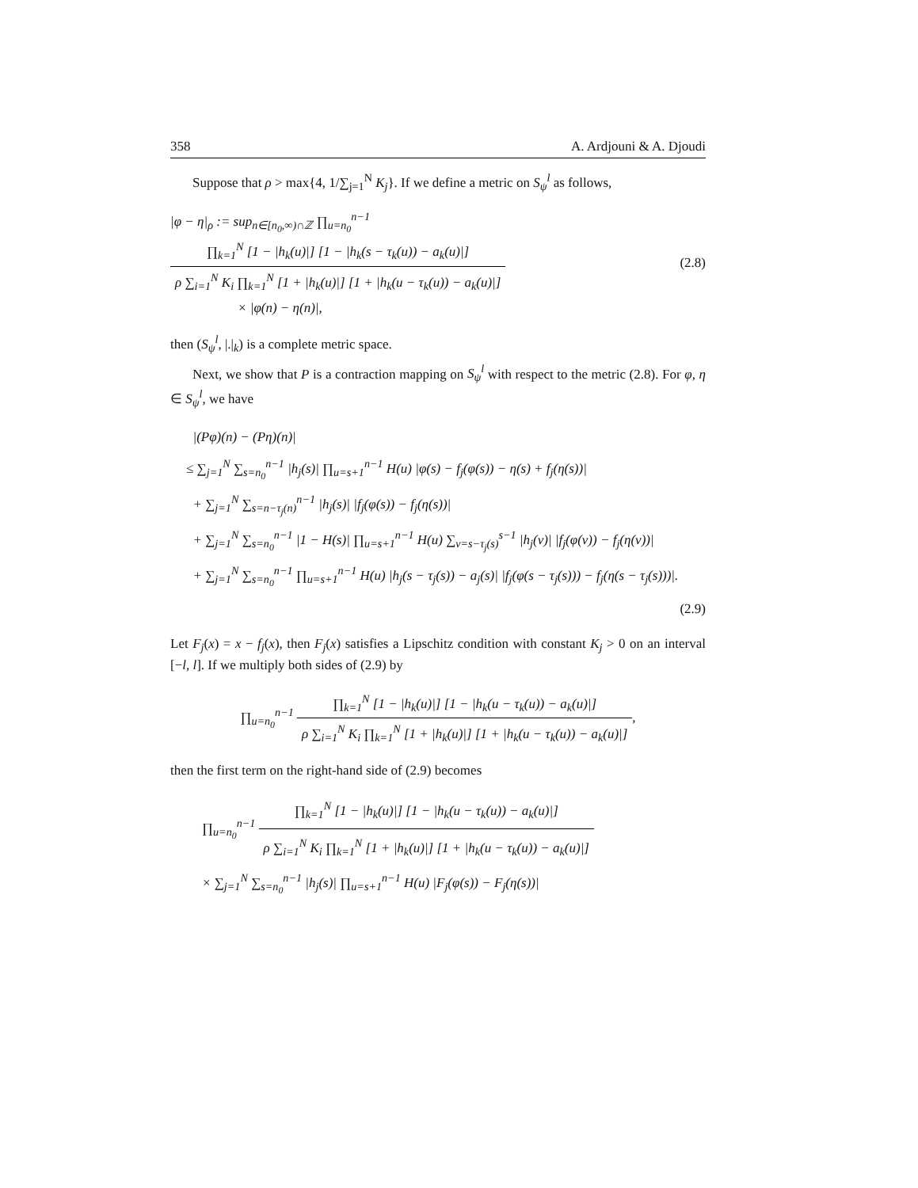358 A. Ardjouni & A. Djoudi
Suppose that ρ > max{4, 1/∑<sub>j=1</sub><sup>N</sup> K<sub>j</sub>}. If we define a metric on S<sub>ψ</sub><sup>l</sup> as follows,
|φ − η|<sub>ρ</sub> := sup<sub>n∈[n<sub>0</sub>,∞)∩ℤ</sub> ∏<sub>u=n<sub>0</sub></sub><sup>n−1</sup>
∏<sub>k=1</sub><sup>N</sup> [1 − |h<sub>k</sub>(u)|] [1 − |h<sub>k</sub>(s − τ<sub>k</sub>(u)) − a<sub>k</sub>(u)|]
ρ ∑<sub>i=1</sub><sup>N</sup> K<sub>i</sub> ∏<sub>k=1</sub><sup>N</sup> [1 + |h<sub>k</sub>(u)|] [1 + |h<sub>k</sub>(u − τ<sub>k</sub>(u)) − a<sub>k</sub>(u)|]
× |φ(n) − η(n)|,
(2.8)
then (S<sub>ψ</sub><sup>l</sup>, |.|<sub>k</sub>) is a complete metric space.
Next, we show that P is a contraction mapping on S<sub>ψ</sub><sup>l</sup> with respect to the metric (2.8). For φ, η ∈ S<sub>ψ</sub><sup>l</sup>, we have
|(Pφ)(n) − (Pη)(n)|
≤ ∑<sub>j=1</sub><sup>N</sup> ∑<sub>s=n<sub>0</sub></sub><sup>n−1</sup> |h<sub>j</sub>(s)| ∏<sub>u=s+1</sub><sup>n−1</sup> H(u) |φ(s) − f<sub>j</sub>(φ(s)) − η(s) + f<sub>j</sub>(η(s))|
+ ∑<sub>j=1</sub><sup>N</sup> ∑<sub>s=n−τ<sub>j</sub>(n)</sub><sup>n−1</sup> |h<sub>j</sub>(s)| |f<sub>j</sub>(φ(s)) − f<sub>j</sub>(η(s))|
+ ∑<sub>j=1</sub><sup>N</sup> ∑<sub>s=n<sub>0</sub></sub><sup>n−1</sup> |1 − H(s)| ∏<sub>u=s+1</sub><sup>n−1</sup> H(u) ∑<sub>v=s−τ<sub>j</sub>(s)</sub><sup>s−1</sup> |h<sub>j</sub>(v)| |f<sub>j</sub>(φ(v)) − f<sub>j</sub>(η(v))|
+ ∑<sub>j=1</sub><sup>N</sup> ∑<sub>s=n<sub>0</sub></sub><sup>n−1</sup> ∏<sub>u=s+1</sub><sup>n−1</sup> H(u) |h<sub>j</sub>(s − τ<sub>j</sub>(s)) − a<sub>j</sub>(s)| |f<sub>j</sub>(φ(s − τ<sub>j</sub>(s))) − f<sub>j</sub>(η(s − τ<sub>j</sub>(s)))|.
(2.9)
Let F<sub>j</sub>(x) = x − f<sub>j</sub>(x), then F<sub>j</sub>(x) satisfies a Lipschitz condition with constant K<sub>j</sub> > 0 on an interval [−l, l]. If we multiply both sides of (2.9) by
∏<sub>u=n<sub>0</sub></sub><sup>n−1</sup>
∏<sub>k=1</sub><sup>N</sup> [1 − |h<sub>k</sub>(u)|] [1 − |h<sub>k</sub>(u − τ<sub>k</sub>(u)) − a<sub>k</sub>(u)|]
ρ ∑<sub>i=1</sub><sup>N</sup> K<sub>i</sub> ∏<sub>k=1</sub><sup>N</sup> [1 + |h<sub>k</sub>(u)|] [1 + |h<sub>k</sub>(u − τ<sub>k</sub>(u)) − a<sub>k</sub>(u)|]
,
then the first term on the right-hand side of (2.9) becomes
∏<sub>u=n<sub>0</sub></sub><sup>n−1</sup>
∏<sub>k=1</sub><sup>N</sup> [1 − |h<sub>k</sub>(u)|] [1 − |h<sub>k</sub>(u − τ<sub>k</sub>(u)) − a<sub>k</sub>(u)|]
ρ ∑<sub>i=1</sub><sup>N</sup> K<sub>i</sub> ∏<sub>k=1</sub><sup>N</sup> [1 + |h<sub>k</sub>(u)|] [1 + |h<sub>k</sub>(u − τ<sub>k</sub>(u)) − a<sub>k</sub>(u)|]
× ∑<sub>j=1</sub><sup>N</sup> ∑<sub>s=n<sub>0</sub></sub><sup>n−1</sup> |h<sub>j</sub>(s)| ∏<sub>u=s+1</sub><sup>n−1</sup> H(u) |F<sub>j</sub>(φ(s)) − F<sub>j</sub>(η(s))|